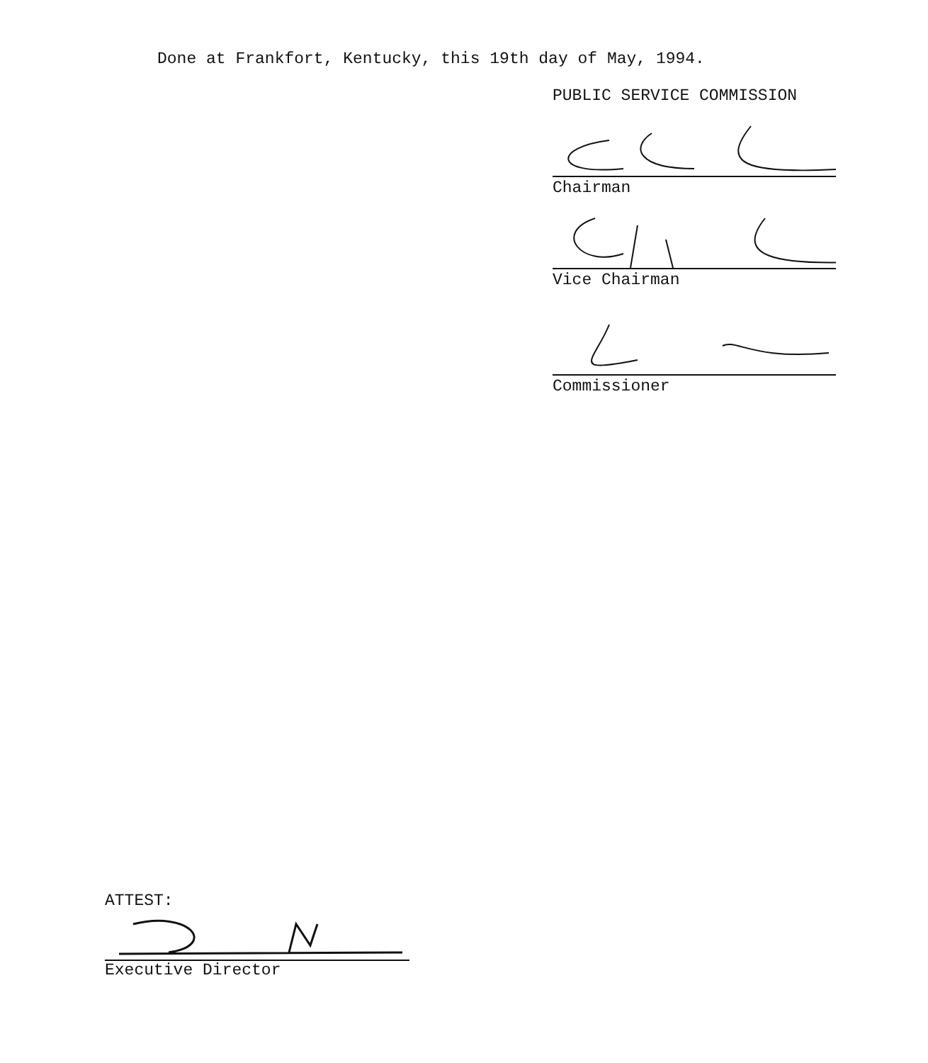Done at Frankfort, Kentucky, this 19th day of May, 1994.
PUBLIC SERVICE COMMISSION
Chairman
Vice Chairman
Commissioner
ATTEST:
Executive Director